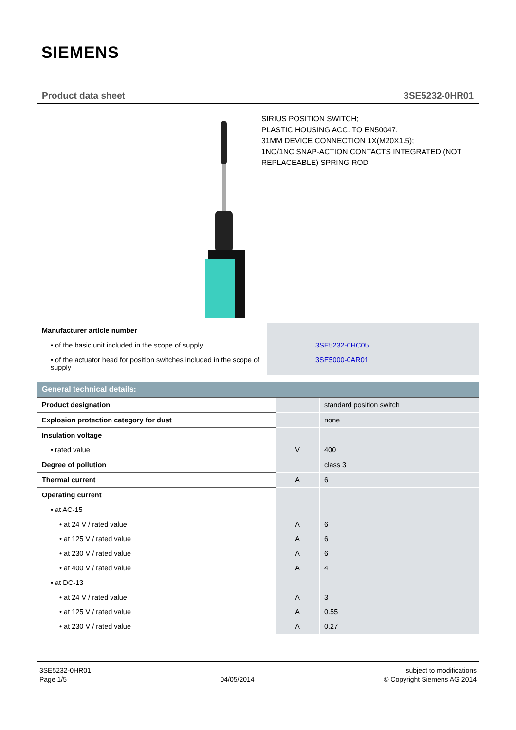SIEMENS
Product data sheet 3SE5232-0HR01
SIRIUS POSITION SWITCH;
PLASTIC HOUSING ACC. TO EN50047,
31MM DEVICE CONNECTION 1X(M20X1.5);
1NO/1NC SNAP-ACTION CONTACTS INTEGRATED (NOT
REPLACEABLE) SPRING ROD
| Manufacturer article number | | |
| • of the basic unit included in the scope of supply | | 3SE5232-0HC05 |
| • of the actuator head for position switches included in the scope of supply | | 3SE5000-0AR01 |
| General technical details: | | |
| Product designation | | standard position switch |
| Explosion protection category for dust | | none |
| Insulation voltage | | |
| • rated value | V | 400 |
| Degree of pollution | | class 3 |
| Thermal current | A | 6 |
| Operating current | | |
| • at AC-15 | | |
| • at 24 V / rated value | A | 6 |
| • at 125 V / rated value | A | 6 |
| • at 230 V / rated value | A | 6 |
| • at 400 V / rated value | A | 4 |
| • at DC-13 | | |
| • at 24 V / rated value | A | 3 |
| • at 125 V / rated value | A | 0.55 |
| • at 230 V / rated value | A | 0.27 |
3SE5232-0HR01
Page 1/5
04/05/2014 subject to modifications
© Copyright Siemens AG 2014